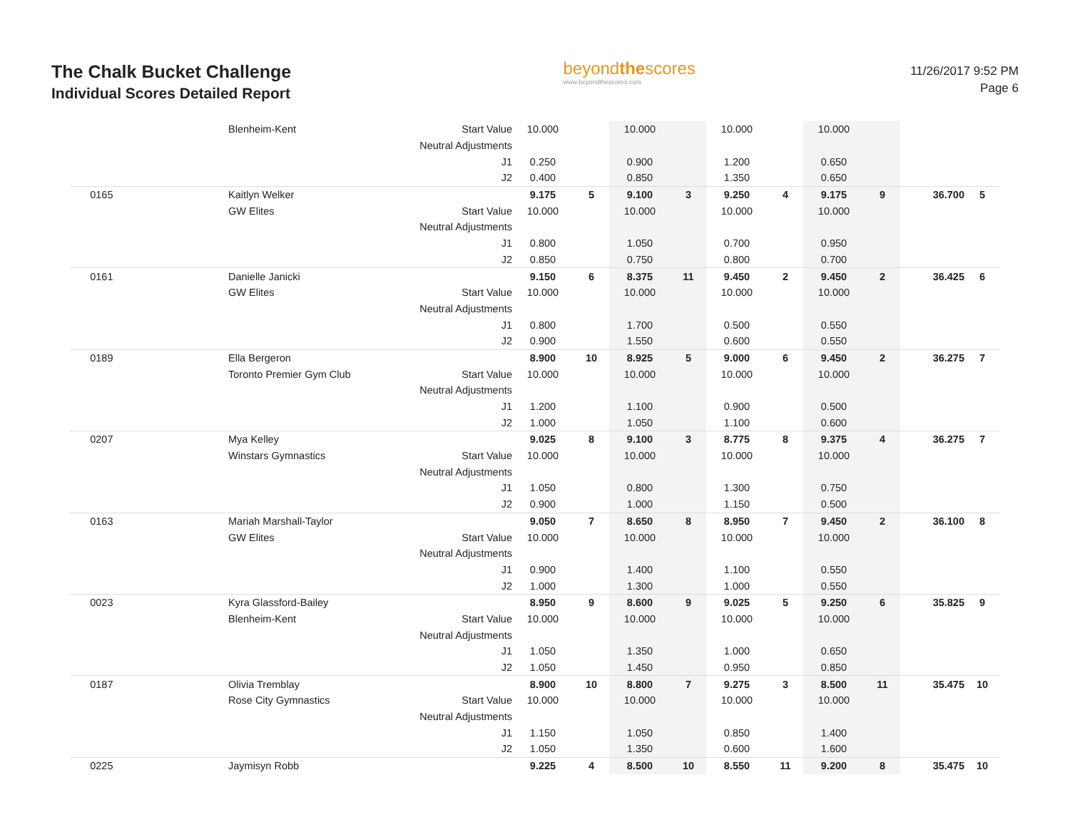The Chalk Bucket Challenge
Individual Scores Detailed Report
beyondthescores
www.beyondthescores.com
11/26/2017 9:52 PM
Page 6
| | Blenheim-Kent | Start Value | 10.000 | | 10.000 | | 10.000 | | 10.000 | | | |
| | | Neutral Adjustments | | | | | | | | | | |
| | | J1 | 0.250 | | 0.900 | | 1.200 | | 0.650 | | | |
| | | J2 | 0.400 | | 0.850 | | 1.350 | | 0.650 | | | |
| 0165 | Kaitlyn Welker | | 9.175 | 5 | 9.100 | 3 | 9.250 | 4 | 9.175 | 9 | 36.700 | 5 |
| | GW Elites | Start Value | 10.000 | | 10.000 | | 10.000 | | 10.000 | | | |
| | | Neutral Adjustments | | | | | | | | | | |
| | | J1 | 0.800 | | 1.050 | | 0.700 | | 0.950 | | | |
| | | J2 | 0.850 | | 0.750 | | 0.800 | | 0.700 | | | |
| 0161 | Danielle Janicki | | 9.150 | 6 | 8.375 | 11 | 9.450 | 2 | 9.450 | 2 | 36.425 | 6 |
| | GW Elites | Start Value | 10.000 | | 10.000 | | 10.000 | | 10.000 | | | |
| | | Neutral Adjustments | | | | | | | | | | |
| | | J1 | 0.800 | | 1.700 | | 0.500 | | 0.550 | | | |
| | | J2 | 0.900 | | 1.550 | | 0.600 | | 0.550 | | | |
| 0189 | Ella Bergeron | | 8.900 | 10 | 8.925 | 5 | 9.000 | 6 | 9.450 | 2 | 36.275 | 7 |
| | Toronto Premier Gym Club | Start Value | 10.000 | | 10.000 | | 10.000 | | 10.000 | | | |
| | | Neutral Adjustments | | | | | | | | | | |
| | | J1 | 1.200 | | 1.100 | | 0.900 | | 0.500 | | | |
| | | J2 | 1.000 | | 1.050 | | 1.100 | | 0.600 | | | |
| 0207 | Mya Kelley | | 9.025 | 8 | 9.100 | 3 | 8.775 | 8 | 9.375 | 4 | 36.275 | 7 |
| | Winstars Gymnastics | Start Value | 10.000 | | 10.000 | | 10.000 | | 10.000 | | | |
| | | Neutral Adjustments | | | | | | | | | | |
| | | J1 | 1.050 | | 0.800 | | 1.300 | | 0.750 | | | |
| | | J2 | 0.900 | | 1.000 | | 1.150 | | 0.500 | | | |
| 0163 | Mariah Marshall-Taylor | | 9.050 | 7 | 8.650 | 8 | 8.950 | 7 | 9.450 | 2 | 36.100 | 8 |
| | GW Elites | Start Value | 10.000 | | 10.000 | | 10.000 | | 10.000 | | | |
| | | Neutral Adjustments | | | | | | | | | | |
| | | J1 | 0.900 | | 1.400 | | 1.100 | | 0.550 | | | |
| | | J2 | 1.000 | | 1.300 | | 1.000 | | 0.550 | | | |
| 0023 | Kyra Glassford-Bailey | | 8.950 | 9 | 8.600 | 9 | 9.025 | 5 | 9.250 | 6 | 35.825 | 9 |
| | Blenheim-Kent | Start Value | 10.000 | | 10.000 | | 10.000 | | 10.000 | | | |
| | | Neutral Adjustments | | | | | | | | | | |
| | | J1 | 1.050 | | 1.350 | | 1.000 | | 0.650 | | | |
| | | J2 | 1.050 | | 1.450 | | 0.950 | | 0.850 | | | |
| 0187 | Olivia Tremblay | | 8.900 | 10 | 8.800 | 7 | 9.275 | 3 | 8.500 | 11 | 35.475 | 10 |
| | Rose City Gymnastics | Start Value | 10.000 | | 10.000 | | 10.000 | | 10.000 | | | |
| | | Neutral Adjustments | | | | | | | | | | |
| | | J1 | 1.150 | | 1.050 | | 0.850 | | 1.400 | | | |
| | | J2 | 1.050 | | 1.350 | | 0.600 | | 1.600 | | | |
| 0225 | Jaymisyn Robb | | 9.225 | 4 | 8.500 | 10 | 8.550 | 11 | 9.200 | 8 | 35.475 | 10 |